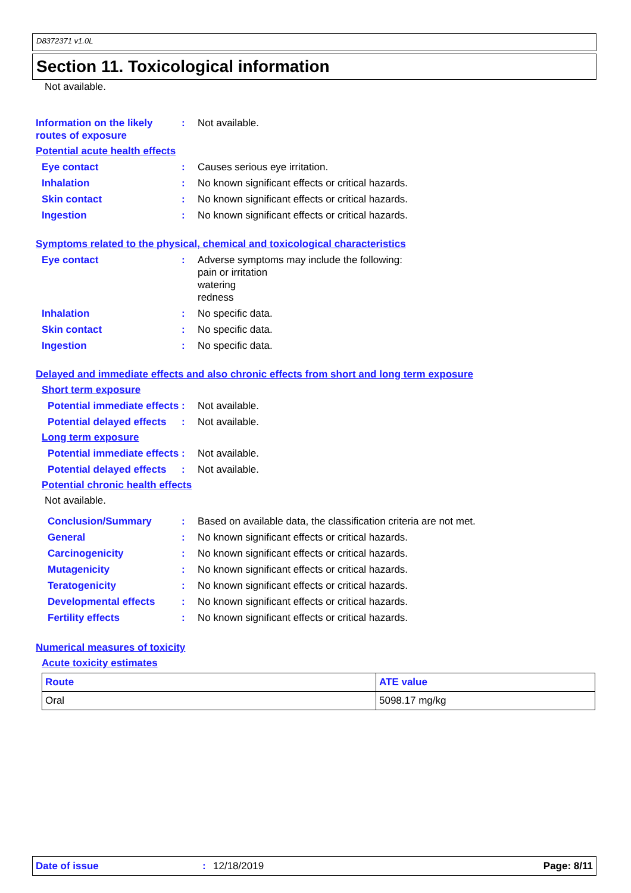D8372371 v1.0L
Section 11. Toxicological information
Not available.
Information on the likely routes of exposure
: Not available.
Potential acute health effects
Eye contact : Causes serious eye irritation.
Inhalation : No known significant effects or critical hazards.
Skin contact : No known significant effects or critical hazards.
Ingestion : No known significant effects or critical hazards.
Symptoms related to the physical, chemical and toxicological characteristics
Eye contact : Adverse symptoms may include the following:
pain or irritation
watering
redness
Inhalation : No specific data.
Skin contact : No specific data.
Ingestion : No specific data.
Delayed and immediate effects and also chronic effects from short and long term exposure
Short term exposure
Potential immediate effects
: Not available.
Potential delayed effects
: Not available.
Long term exposure
Potential immediate effects
: Not available.
Potential delayed effects
: Not available.
Potential chronic health effects
Not available.
Conclusion/Summary : Based on available data, the classification criteria are not met.
General : No known significant effects or critical hazards.
Carcinogenicity : No known significant effects or critical hazards.
Mutagenicity : No known significant effects or critical hazards.
Teratogenicity : No known significant effects or critical hazards.
Developmental effects : No known significant effects or critical hazards.
Fertility effects : No known significant effects or critical hazards.
Numerical measures of toxicity
Acute toxicity estimates
| Route | ATE value |
| --- | --- |
| Oral | 5098.17 mg/kg |
Date of issue: 12/18/2019 Page: 8/11